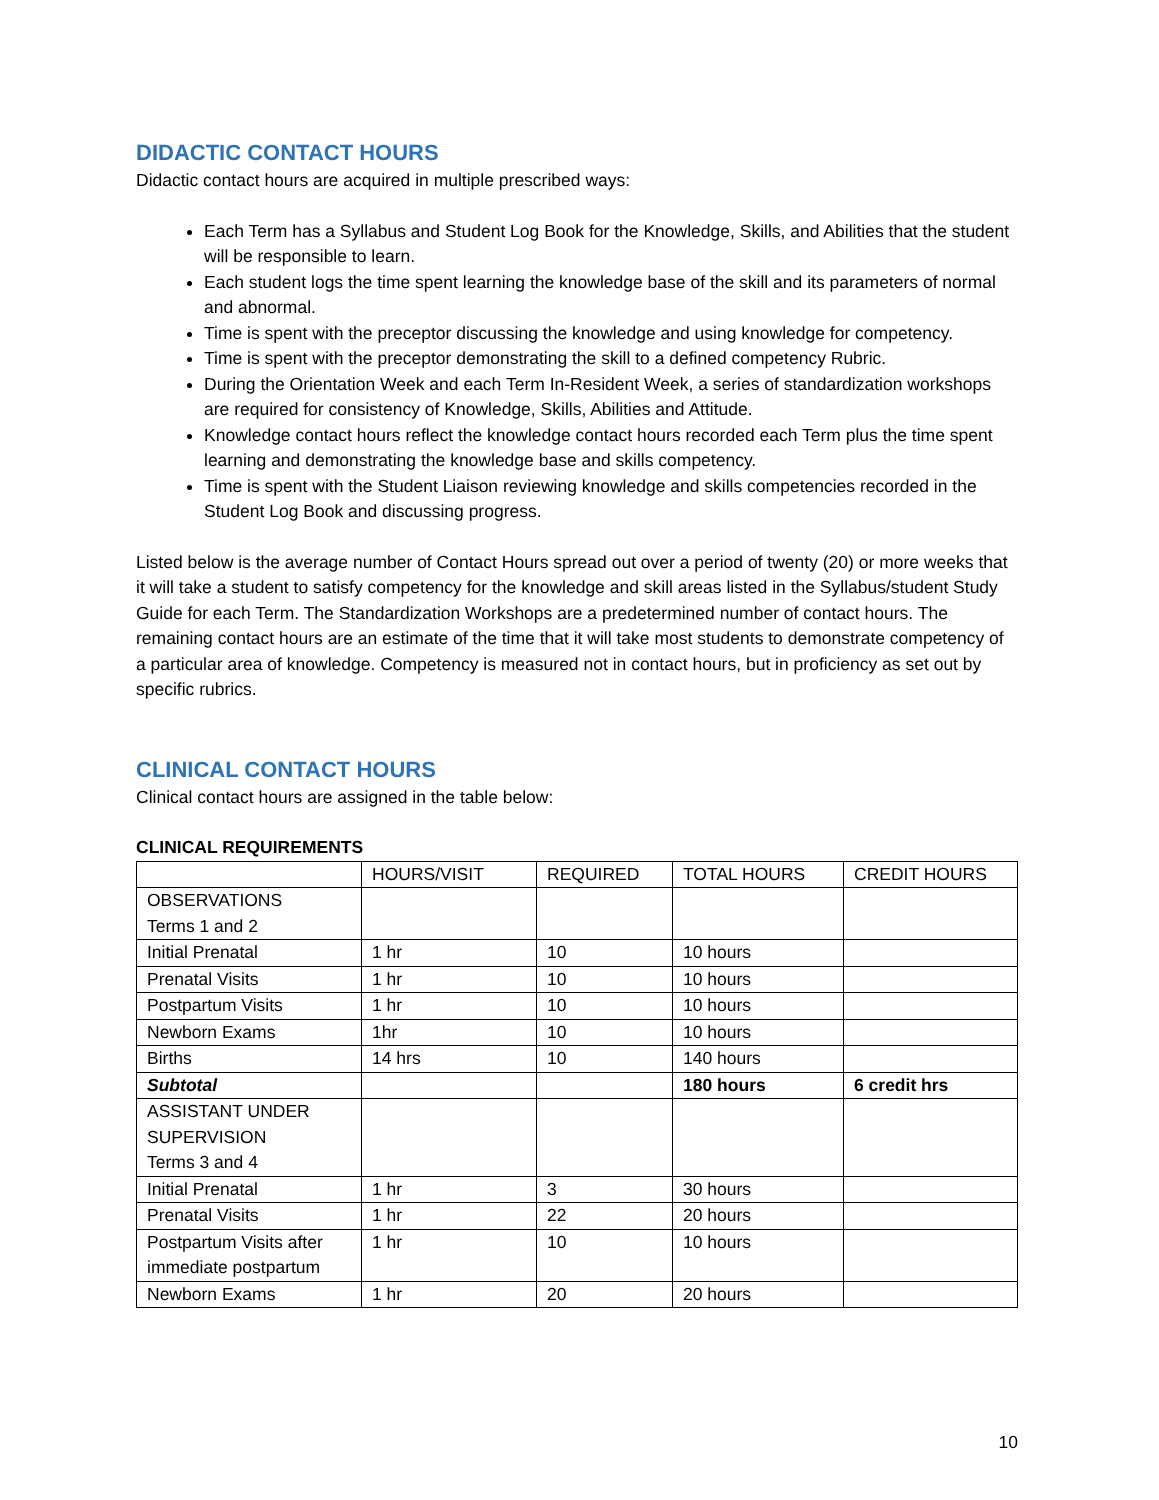DIDACTIC CONTACT HOURS
Didactic contact hours are acquired in multiple prescribed ways:
Each Term has a Syllabus and Student Log Book for the Knowledge, Skills, and Abilities that the student will be responsible to learn.
Each student logs the time spent learning the knowledge base of the skill and its parameters of normal and abnormal.
Time is spent with the preceptor discussing the knowledge and using knowledge for competency.
Time is spent with the preceptor demonstrating the skill to a defined competency Rubric.
During the Orientation Week and each Term In-Resident Week, a series of standardization workshops are required for consistency of Knowledge, Skills, Abilities and Attitude.
Knowledge contact hours reflect the knowledge contact hours recorded each Term plus the time spent learning and demonstrating the knowledge base and skills competency.
Time is spent with the Student Liaison reviewing knowledge and skills competencies recorded in the Student Log Book and discussing progress.
Listed below is the average number of Contact Hours spread out over a period of twenty (20) or more weeks that it will take a student to satisfy competency for the knowledge and skill areas listed in the Syllabus/student Study Guide for each Term. The Standardization Workshops are a predetermined number of contact hours. The remaining contact hours are an estimate of the time that it will take most students to demonstrate competency of a particular area of knowledge. Competency is measured not in contact hours, but in proficiency as set out by specific rubrics.
CLINICAL CONTACT HOURS
Clinical contact hours are assigned in the table below:
CLINICAL REQUIREMENTS
| | HOURS/VISIT | REQUIRED | TOTAL HOURS | CREDIT HOURS |
| OBSERVATIONS Terms 1 and 2 | | | | |
| Initial Prenatal | 1 hr | 10 | 10 hours | |
| Prenatal Visits | 1 hr | 10 | 10 hours | |
| Postpartum Visits | 1 hr | 10 | 10 hours | |
| Newborn Exams | 1hr | 10 | 10 hours | |
| Births | 14 hrs | 10 | 140 hours | |
| Subtotal | | | 180 hours | 6 credit hrs |
| ASSISTANT UNDER SUPERVISION Terms 3 and 4 | | | | |
| Initial Prenatal | 1 hr | 3 | 30 hours | |
| Prenatal Visits | 1 hr | 22 | 20 hours | |
| Postpartum Visits after immediate postpartum | 1 hr | 10 | 10 hours | |
| Newborn Exams | 1 hr | 20 | 20 hours | |
10